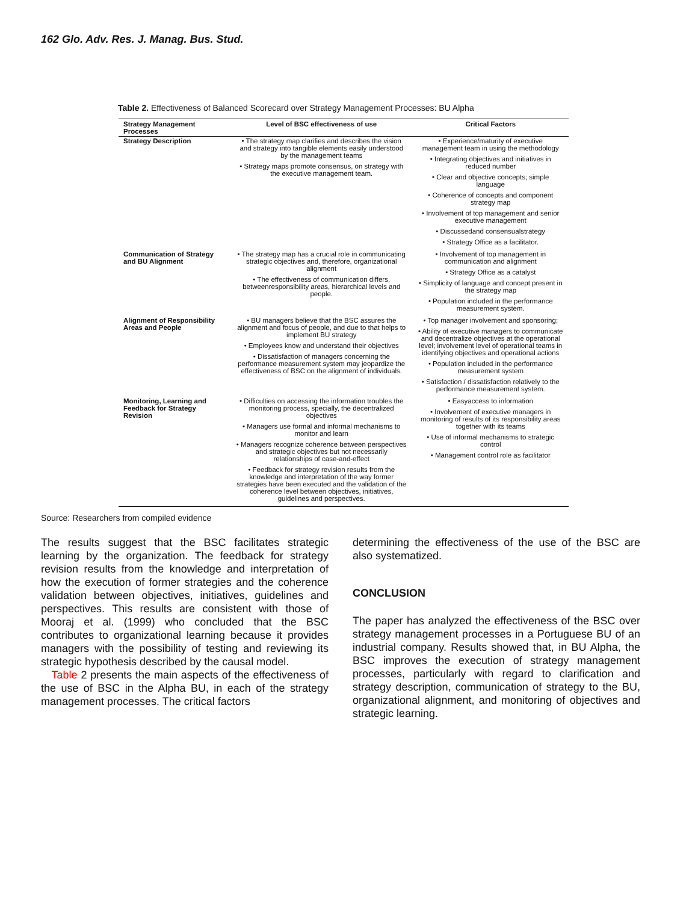162 Glo. Adv. Res. J. Manag. Bus. Stud.
Table 2. Effectiveness of Balanced Scorecard over Strategy Management Processes: BU Alpha
| Strategy Management Processes | Level of BSC effectiveness of use | Critical Factors |
| --- | --- | --- |
| Strategy Description | • The strategy map clarifies and describes the vision and strategy into tangible elements easily understood by the management teams • Strategy maps promote consensus, on strategy with the executive management team. | • Experience/maturity of executive management team in using the methodology • Integrating objectives and initiatives in reduced number • Clear and objective concepts; simple language • Coherence of concepts and component strategy map • Involvement of top management and senior executive management • Discussedand consensualstrategy • Strategy Office as a facilitator. |
| Communication of Strategy and BU Alignment | • The strategy map has a crucial role in communicating strategic objectives and, therefore, organizational alignment • The effectiveness of communication differs, betweenresponsibility areas, hierarchical levels and people. | • Involvement of top management in communication and alignment • Strategy Office as a catalyst • Simplicity of language and concept present in the strategy map • Population included in the performance measurement system. |
| Alignment of Responsibility Areas and People | • BU managers believe that the BSC assures the alignment and focus of people, and due to that helps to implement BU strategy • Employees know and understand their objectives • Dissatisfaction of managers concerning the performance measurement system may jeopardize the effectiveness of BSC on the alignment of individuals. | • Top manager involvement and sponsoring; • Ability of executive managers to communicate and decentralize objectives at the operational level; involvement level of operational teams in identifying objectives and operational actions • Population included in the performance measurement system • Satisfaction / dissatisfaction relatively to the performance measurement system. |
| Monitoring, Learning and Feedback for Strategy Revision | • Difficulties on accessing the information troubles the monitoring process, specially, the decentralized objectives • Managers use formal and informal mechanisms to monitor and learn • Managers recognize coherence between perspectives and strategic objectives but not necessarily relationships of case-and-effect • Feedback for strategy revision results from the knowledge and interpretation of the way former strategies have been executed and the validation of the coherence level between objectives, initiatives, guidelines and perspectives. | • Easyaccess to information • Involvement of executive managers in monitoring of results of its responsibility areas together with its teams • Use of informal mechanisms to strategic control • Management control role as facilitator |
Source: Researchers from compiled evidence
The results suggest that the BSC facilitates strategic learning by the organization. The feedback for strategy revision results from the knowledge and interpretation of how the execution of former strategies and the coherence validation between objectives, initiatives, guidelines and perspectives. This results are consistent with those of Mooraj et al. (1999) who concluded that the BSC contributes to organizational learning because it provides managers with the possibility of testing and reviewing its strategic hypothesis described by the causal model.
Table 2 presents the main aspects of the effectiveness of the use of BSC in the Alpha BU, in each of the strategy management processes. The critical factors
determining the effectiveness of the use of the BSC are also systematized.
CONCLUSION
The paper has analyzed the effectiveness of the BSC over strategy management processes in a Portuguese BU of an industrial company. Results showed that, in BU Alpha, the BSC improves the execution of strategy management processes, particularly with regard to clarification and strategy description, communication of strategy to the BU, organizational alignment, and monitoring of objectives and strategic learning.